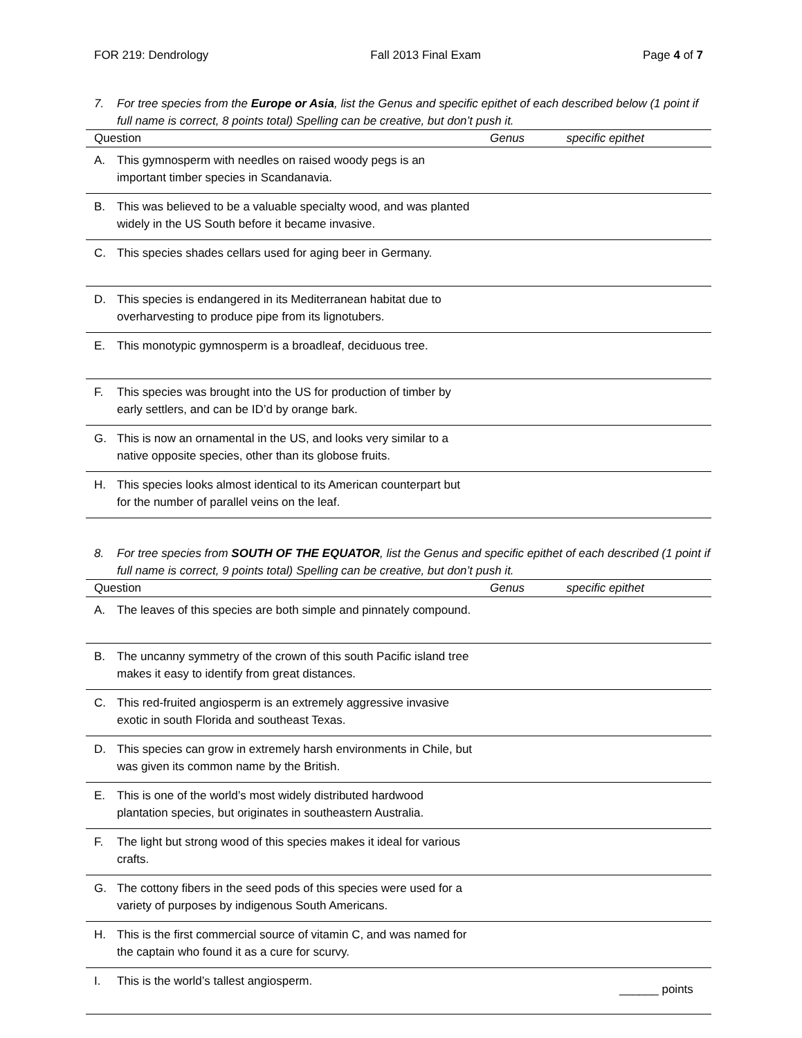FOR 219: Dendrology Fall 2013 Final Exam Page 4 of 7
7. For tree species from the Europe or Asia, list the Genus and specific epithet of each described below (1 point if full name is correct, 8 points total) Spelling can be creative, but don’t push it.
| Question | Genus | specific epithet |
| --- | --- | --- |
| A. This gymnosperm with needles on raised woody pegs is an important timber species in Scandanavia. | | |
| B. This was believed to be a valuable specialty wood, and was planted widely in the US South before it became invasive. | | |
| C. This species shades cellars used for aging beer in Germany. | | |
| D. This species is endangered in its Mediterranean habitat due to overharvesting to produce pipe from its lignotubers. | | |
| E. This monotypic gymnosperm is a broadleaf, deciduous tree. | | |
| F. This species was brought into the US for production of timber by early settlers, and can be ID’d by orange bark. | | |
| G. This is now an ornamental in the US, and looks very similar to a native opposite species, other than its globose fruits. | | |
| H. This species looks almost identical to its American counterpart but for the number of parallel veins on the leaf. | | |
8. For tree species from SOUTH OF THE EQUATOR, list the Genus and specific epithet of each described (1 point if full name is correct, 9 points total) Spelling can be creative, but don’t push it.
| Question | Genus | specific epithet |
| --- | --- | --- |
| A. The leaves of this species are both simple and pinnately compound. | | |
| B. The uncanny symmetry of the crown of this south Pacific island tree makes it easy to identify from great distances. | | |
| C. This red-fruited angiosperm is an extremely aggressive invasive exotic in south Florida and southeast Texas. | | |
| D. This species can grow in extremely harsh environments in Chile, but was given its common name by the British. | | |
| E. This is one of the world’s most widely distributed hardwood plantation species, but originates in southeastern Australia. | | |
| F. The light but strong wood of this species makes it ideal for various crafts. | | |
| G. The cottony fibers in the seed pods of this species were used for a variety of purposes by indigenous South Americans. | | |
| H. This is the first commercial source of vitamin C, and was named for the captain who found it as a cure for scurvy. | | |
| I. This is the world’s tallest angiosperm. | | |
______ points